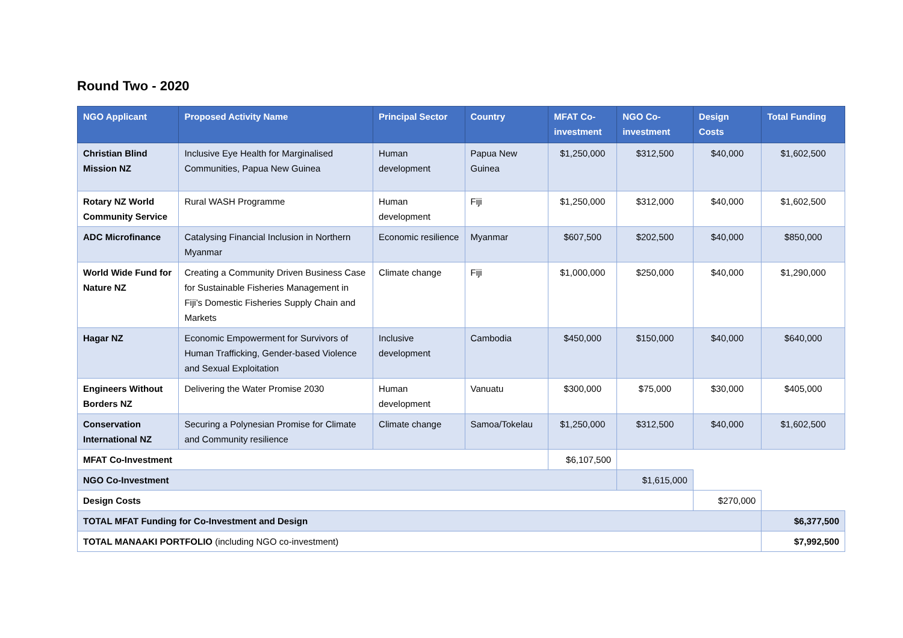Round Two - 2020
| NGO Applicant | Proposed Activity Name | Principal Sector | Country | MFAT Co-investment | NGO Co-investment | Design Costs | Total Funding |
| --- | --- | --- | --- | --- | --- | --- | --- |
| Christian Blind Mission NZ | Inclusive Eye Health for Marginalised Communities, Papua New Guinea | Human development | Papua New Guinea | $1,250,000 | $312,500 | $40,000 | $1,602,500 |
| Rotary NZ World Community Service | Rural WASH Programme | Human development | Fiji | $1,250,000 | $312,000 | $40,000 | $1,602,500 |
| ADC Microfinance | Catalysing Financial Inclusion in Northern Myanmar | Economic resilience | Myanmar | $607,500 | $202,500 | $40,000 | $850,000 |
| World Wide Fund for Nature NZ | Creating a Community Driven Business Case for Sustainable Fisheries Management in Fiji’s Domestic Fisheries Supply Chain and Markets | Climate change | Fiji | $1,000,000 | $250,000 | $40,000 | $1,290,000 |
| Hagar NZ | Economic Empowerment for Survivors of Human Trafficking, Gender-based Violence and Sexual Exploitation | Inclusive development | Cambodia | $450,000 | $150,000 | $40,000 | $640,000 |
| Engineers Without Borders NZ | Delivering the Water Promise 2030 | Human development | Vanuatu | $300,000 | $75,000 | $30,000 | $405,000 |
| Conservation International NZ | Securing a Polynesian Promise for Climate and Community resilience | Climate change | Samoa/Tokelau | $1,250,000 | $312,500 | $40,000 | $1,602,500 |
| MFAT Co-Investment | | | | $6,107,500 | | | |
| NGO Co-Investment | | | | | $1,615,000 | | |
| Design Costs | | | | | | $270,000 | |
| TOTAL MFAT Funding for Co-Investment and Design | | | | | | | $6,377,500 |
| TOTAL MANAAKI PORTFOLIO (including NGO co-investment) | | | | | | | $7,992,500 |